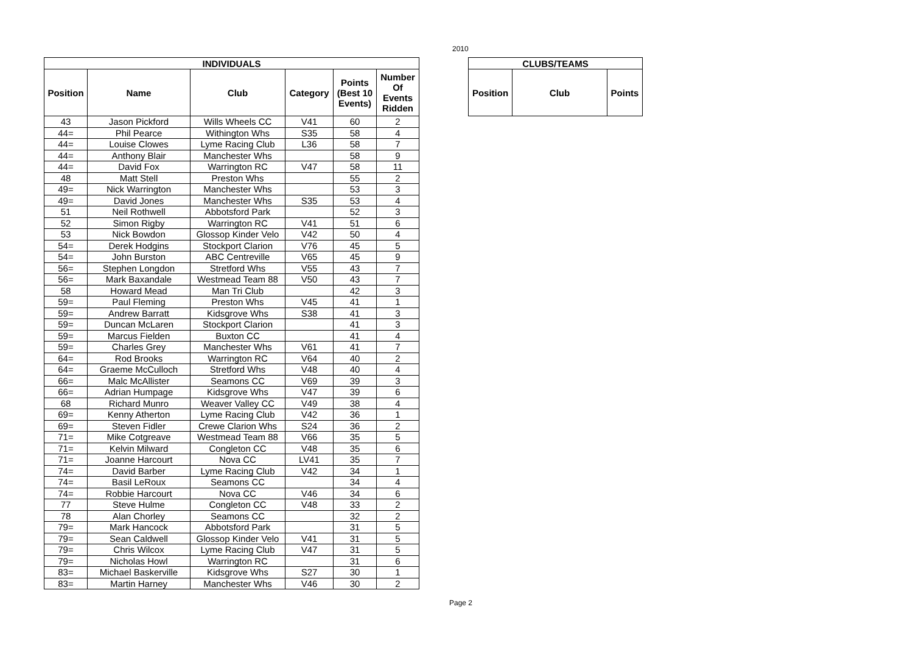2010
| INDIVIDUALS | | | | | |
| --- | --- | --- | --- | --- | --- |
| Position | Name | Club | Category | Points (Best 10 Events) | Number Of Events Ridden |
| 43 | Jason Pickford | Wills Wheels CC | V41 | 60 | 2 |
| 44= | Phil Pearce | Withington Whs | S35 | 58 | 4 |
| 44= | Louise Clowes | Lyme Racing Club | L36 | 58 | 7 |
| 44= | Anthony Blair | Manchester Whs | | 58 | 9 |
| 44= | David Fox | Warrington RC | V47 | 58 | 11 |
| 48 | Matt Stell | Preston Whs | | 55 | 2 |
| 49= | Nick Warrington | Manchester Whs | | 53 | 3 |
| 49= | David Jones | Manchester Whs | S35 | 53 | 4 |
| 51 | Neil Rothwell | Abbotsford Park | | 52 | 3 |
| 52 | Simon Rigby | Warrington RC | V41 | 51 | 6 |
| 53 | Nick Bowdon | Glossop Kinder Velo | V42 | 50 | 4 |
| 54= | Derek Hodgins | Stockport Clarion | V76 | 45 | 5 |
| 54= | John Burston | ABC Centreville | V65 | 45 | 9 |
| 56= | Stephen Longdon | Stretford Whs | V55 | 43 | 7 |
| 56= | Mark Baxandale | Westmead Team 88 | V50 | 43 | 7 |
| 58 | Howard Mead | Man Tri Club | | 42 | 3 |
| 59= | Paul Fleming | Preston Whs | V45 | 41 | 1 |
| 59= | Andrew Barratt | Kidsgrove Whs | S38 | 41 | 3 |
| 59= | Duncan McLaren | Stockport Clarion | | 41 | 3 |
| 59= | Marcus Fielden | Buxton CC | | 41 | 4 |
| 59= | Charles Grey | Manchester Whs | V61 | 41 | 7 |
| 64= | Rod Brooks | Warrington RC | V64 | 40 | 2 |
| 64= | Graeme McCulloch | Stretford Whs | V48 | 40 | 4 |
| 66= | Malc McAllister | Seamons CC | V69 | 39 | 3 |
| 66= | Adrian Humpage | Kidsgrove Whs | V47 | 39 | 6 |
| 68 | Richard Munro | Weaver Valley CC | V49 | 38 | 4 |
| 69= | Kenny Atherton | Lyme Racing Club | V42 | 36 | 1 |
| 69= | Steven Fidler | Crewe Clarion Whs | S24 | 36 | 2 |
| 71= | Mike Cotgreave | Westmead Team 88 | V66 | 35 | 5 |
| 71= | Kelvin Milward | Congleton CC | V48 | 35 | 6 |
| 71= | Joanne Harcourt | Nova CC | LV41 | 35 | 7 |
| 74= | David Barber | Lyme Racing Club | V42 | 34 | 1 |
| 74= | Basil LeRoux | Seamons CC | | 34 | 4 |
| 74= | Robbie Harcourt | Nova CC | V46 | 34 | 6 |
| 77 | Steve Hulme | Congleton CC | V48 | 33 | 2 |
| 78 | Alan Chorley | Seamons CC | | 32 | 2 |
| 79= | Mark Hancock | Abbotsford Park | | 31 | 5 |
| 79= | Sean Caldwell | Glossop Kinder Velo | V41 | 31 | 5 |
| 79= | Chris Wilcox | Lyme Racing Club | V47 | 31 | 5 |
| 79= | Nicholas Howl | Warrington RC | | 31 | 6 |
| 83= | Michael Baskerville | Kidsgrove Whs | S27 | 30 | 1 |
| 83= | Martin Harney | Manchester Whs | V46 | 30 | 2 |
| CLUBS/TEAMS | | |
| --- | --- | --- |
| Position | Club | Points |
Page 2